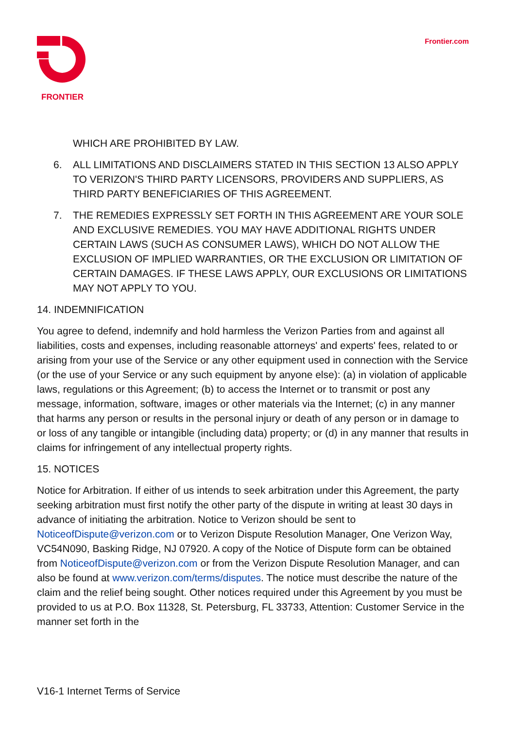FRONTIER Frontier.com
WHICH ARE PROHIBITED BY LAW.
6. ALL LIMITATIONS AND DISCLAIMERS STATED IN THIS SECTION 13 ALSO APPLY TO VERIZON'S THIRD PARTY LICENSORS, PROVIDERS AND SUPPLIERS, AS THIRD PARTY BENEFICIARIES OF THIS AGREEMENT.
7. THE REMEDIES EXPRESSLY SET FORTH IN THIS AGREEMENT ARE YOUR SOLE AND EXCLUSIVE REMEDIES. YOU MAY HAVE ADDITIONAL RIGHTS UNDER CERTAIN LAWS (SUCH AS CONSUMER LAWS), WHICH DO NOT ALLOW THE EXCLUSION OF IMPLIED WARRANTIES, OR THE EXCLUSION OR LIMITATION OF CERTAIN DAMAGES. IF THESE LAWS APPLY, OUR EXCLUSIONS OR LIMITATIONS MAY NOT APPLY TO YOU.
14. INDEMNIFICATION
You agree to defend, indemnify and hold harmless the Verizon Parties from and against all liabilities, costs and expenses, including reasonable attorneys' and experts' fees, related to or arising from your use of the Service or any other equipment used in connection with the Service (or the use of your Service or any such equipment by anyone else): (a) in violation of applicable laws, regulations or this Agreement; (b) to access the Internet or to transmit or post any message, information, software, images or other materials via the Internet; (c) in any manner that harms any person or results in the personal injury or death of any person or in damage to or loss of any tangible or intangible (including data) property; or (d) in any manner that results in claims for infringement of any intellectual property rights.
15. NOTICES
Notice for Arbitration. If either of us intends to seek arbitration under this Agreement, the party seeking arbitration must first notify the other party of the dispute in writing at least 30 days in advance of initiating the arbitration. Notice to Verizon should be sent to NoticeofDispute@verizon.com or to Verizon Dispute Resolution Manager, One Verizon Way, VC54N090, Basking Ridge, NJ 07920. A copy of the Notice of Dispute form can be obtained from NoticeofDispute@verizon.com or from the Verizon Dispute Resolution Manager, and can also be found at www.verizon.com/terms/disputes. The notice must describe the nature of the claim and the relief being sought. Other notices required under this Agreement by you must be provided to us at P.O. Box 11328, St. Petersburg, FL 33733, Attention: Customer Service in the manner set forth in the
V16-1 Internet Terms of Service